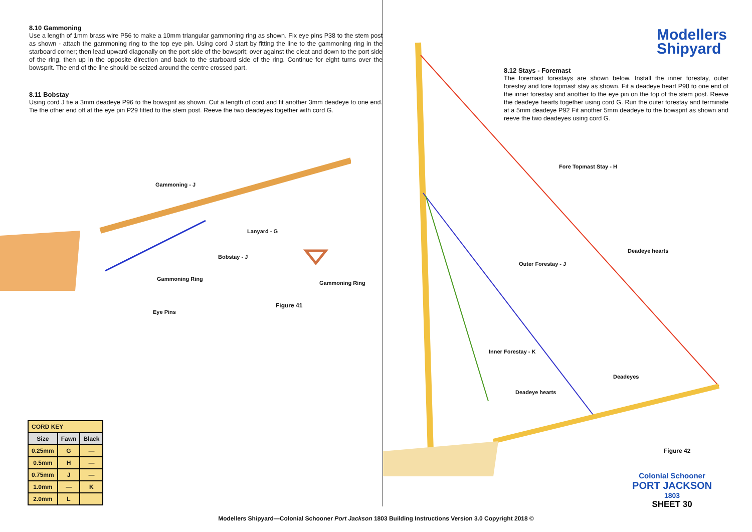8.10 Gammoning
Use a length of 1mm brass wire P56 to make a 10mm triangular gammoning ring as shown. Fix eye pins P38 to the stem post as shown - attach the gammoning ring to the top eye pin. Using cord J start by fitting the line to the gammoning ring in the starboard corner; then lead upward diagonally on the port side of the bowsprit; over against the cleat and down to the port side of the ring, then up in the opposite direction and back to the starboard side of the ring. Continue for eight turns over the bowsprit. The end of the line should be seized around the centre crossed part.
8.11 Bobstay
Using cord J tie a 3mm deadeye P96 to the bowsprit as shown. Cut a length of cord and fit another 3mm deadeye to one end. Tie the other end off at the eye pin P29 fitted to the stem post. Reeve the two deadeyes together with cord G.
Gammoning - J
Lanyard - G
Bobstay - J
Gammoning Ring
Gammoning Ring
Figure 41
Eye Pins
| CORD KEY | | |
| Size | Fawn | Black |
| 0.25mm | G | — |
| 0.5mm | H | — |
| 0.75mm | J | — |
| 1.0mm | — | K |
| 2.0mm | L | |
Modellers
Shipyard
8.12 Stays - Foremast
The foremast forestays are shown below. Install the inner forestay, outer forestay and fore topmast stay as shown. Fit a deadeye heart P98 to one end of the inner forestay and another to the eye pin on the top of the stem post. Reeve the deadeye hearts together using cord G. Run the outer forestay and terminate at a 5mm deadeye P92 Fit another 5mm deadeye to the bowsprit as shown and reeve the two deadeyes using cord G.
Fore Topmast Stay - H
Deadeye hearts
Outer Forestay - J
Inner Forestay - K
Deadeyes
Deadeye hearts
Figure 42
Colonial Schooner
PORT JACKSON
1803
SHEET 30
Modellers Shipyard—Colonial Schooner Port Jackson 1803 Building Instructions Version 3.0 Copyright 2018 ©